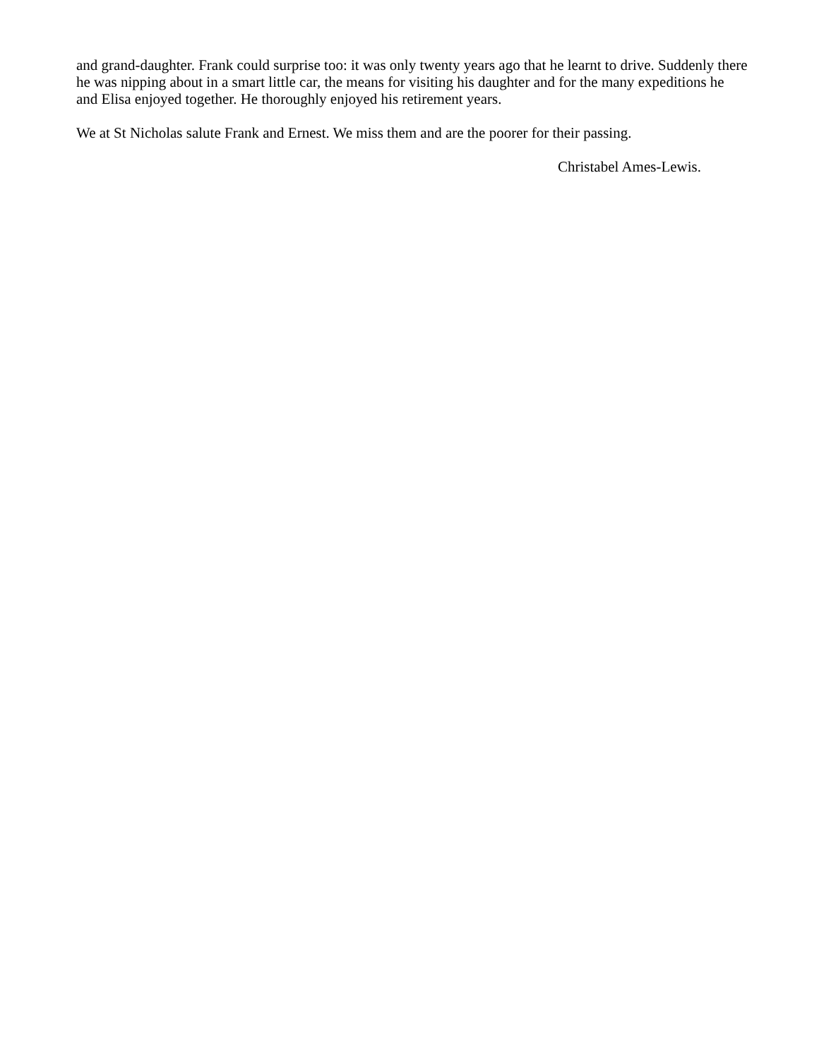and grand-daughter. Frank could surprise too: it was only twenty years ago that he learnt to drive. Suddenly there he was nipping about in a smart little car, the means for visiting his daughter and for the many expeditions he and Elisa enjoyed together. He thoroughly enjoyed his retirement years.
We at St Nicholas salute Frank and Ernest. We miss them and are the poorer for their passing.
Christabel Ames-Lewis.